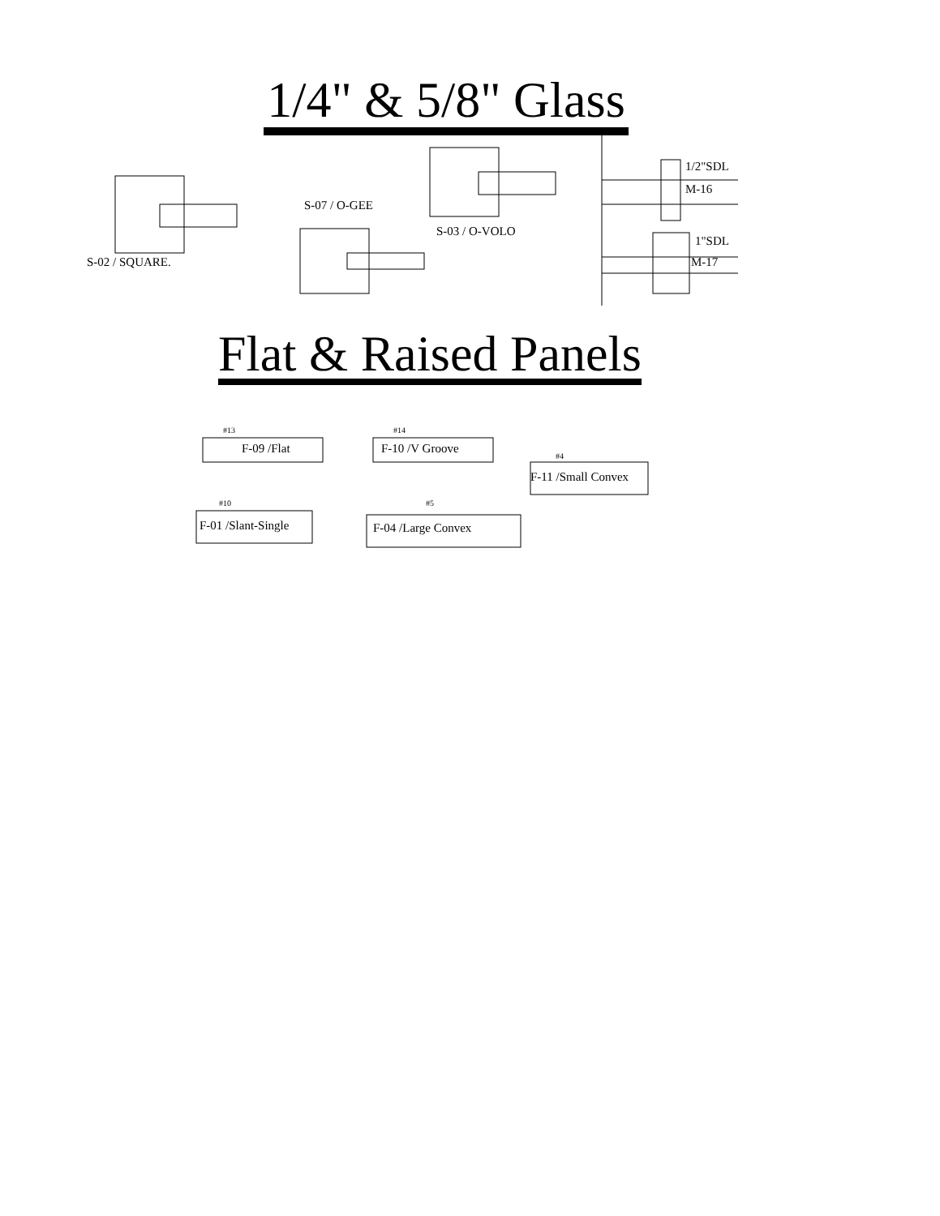1/4" & 5/8" Glass
S-02 / SQUARE.
S-07 / O-GEE
S-03 / O-VOLO
1/2"SDL
M-16
1"SDL
M-17
Flat & Raised Panels
#13
F-09 /Flat
#14
F-10 /V Groove
#4
F-11 /Small Convex
#10
F-01 /Slant-Single
#5
F-04 /Large Convex